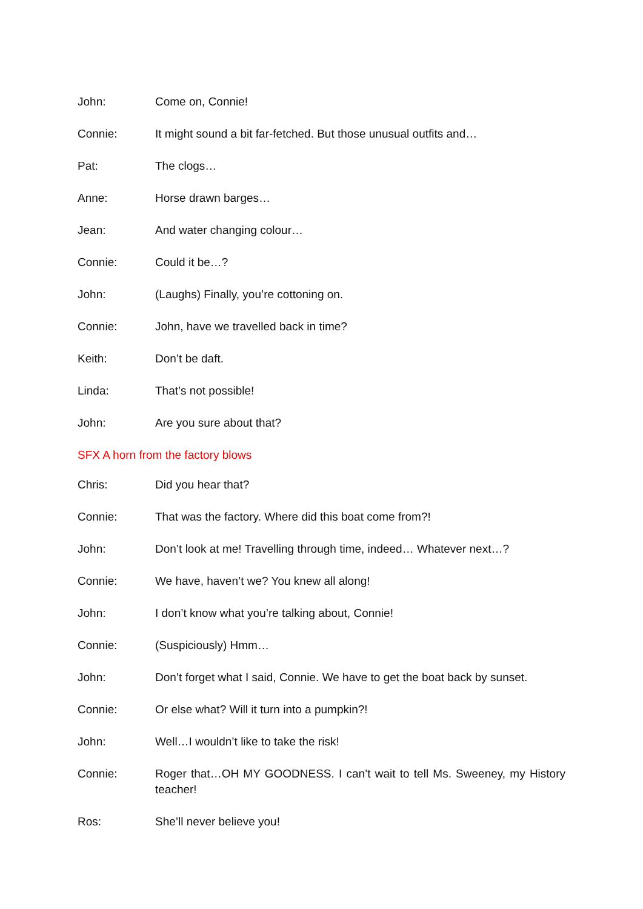John: Come on, Connie!
Connie: It might sound a bit far-fetched. But those unusual outfits and…
Pat: The clogs…
Anne: Horse drawn barges…
Jean: And water changing colour…
Connie: Could it be…?
John: (Laughs) Finally, you’re cottoning on.
Connie: John, have we travelled back in time?
Keith: Don’t be daft.
Linda: That’s not possible!
John: Are you sure about that?
SFX A horn from the factory blows
Chris: Did you hear that?
Connie: That was the factory. Where did this boat come from?!
John: Don’t look at me! Travelling through time, indeed… Whatever next…?
Connie: We have, haven’t we? You knew all along!
John: I don’t know what you’re talking about, Connie!
Connie: (Suspiciously) Hmm…
John: Don’t forget what I said, Connie. We have to get the boat back by sunset.
Connie: Or else what? Will it turn into a pumpkin?!
John: Well…I wouldn’t like to take the risk!
Connie: Roger that…OH MY GOODNESS. I can’t wait to tell Ms. Sweeney, my History teacher!
Ros: She’ll never believe you!